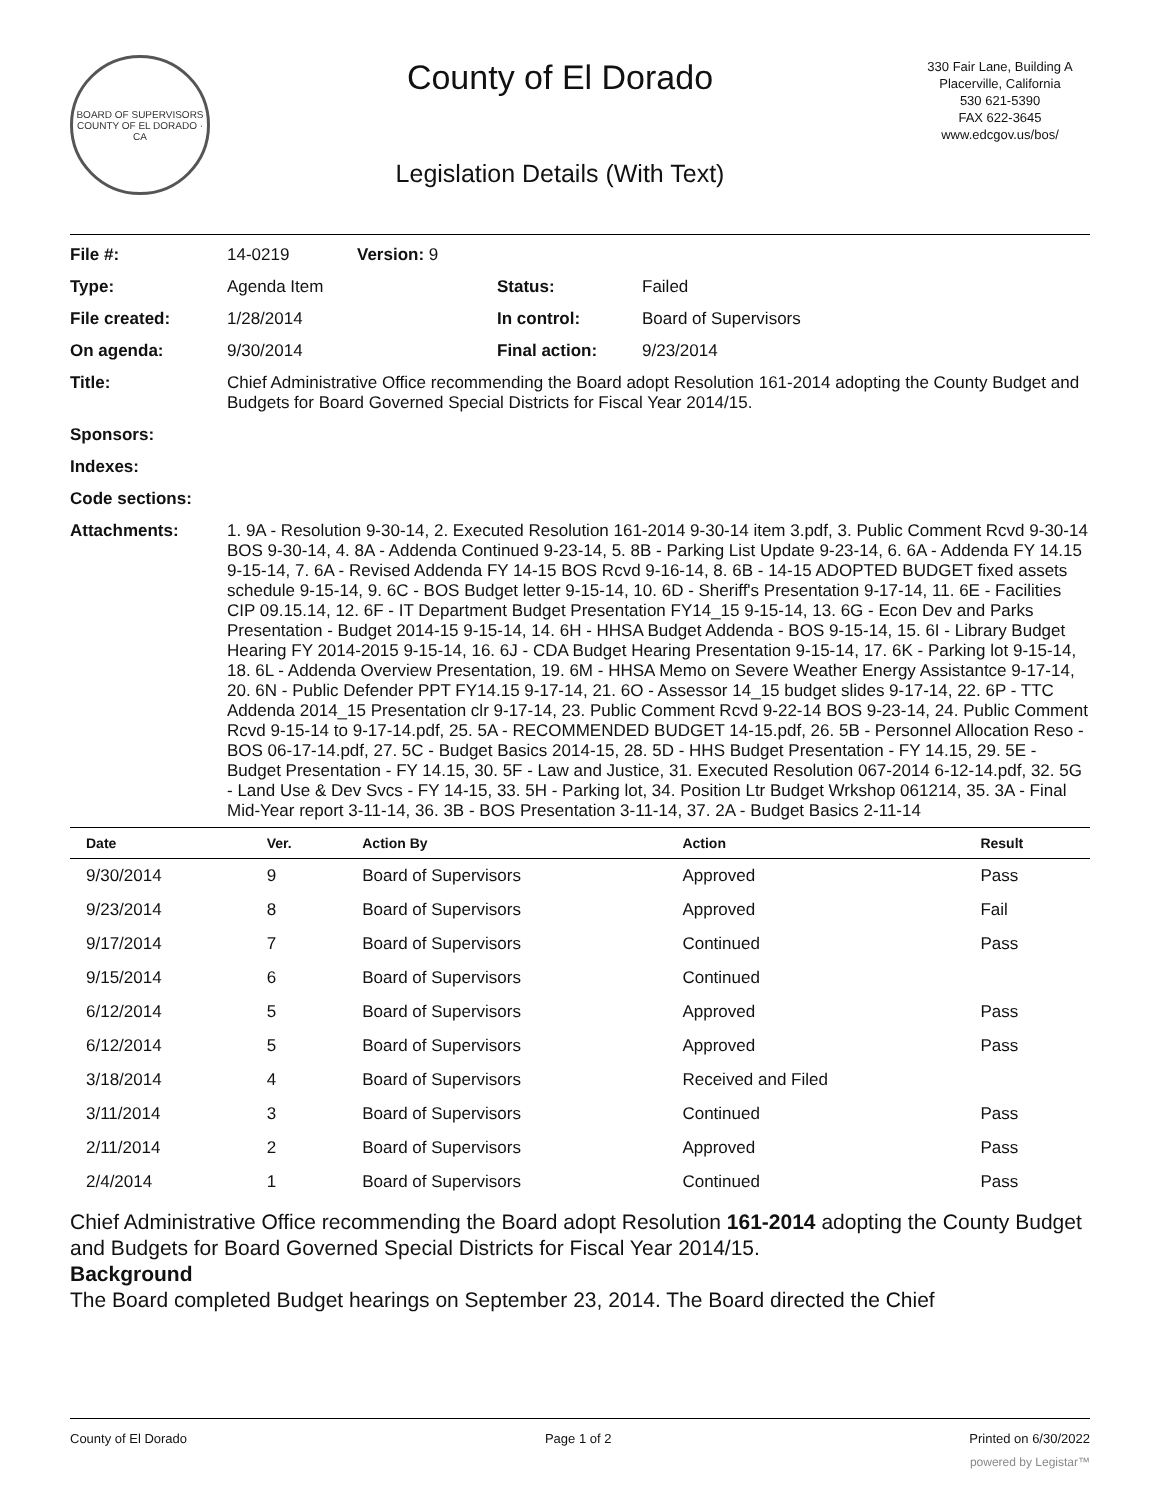BOARD OF SUPERVISORS
COUNTY OF EL DORADO · CA
County of El Dorado
Legislation Details (With Text)
330 Fair Lane, Building A
Placerville, California
530 621-5390
FAX 622-3645
www.edcgov.us/bos/
| File #: | 14-0219 | Version: 9 | |
| Type: | Agenda Item | | Status: Failed |
| File created: | 1/28/2014 | | In control: Board of Supervisors |
| On agenda: | 9/30/2014 | | Final action: 9/23/2014 |
| Title: | Chief Administrative Office recommending the Board adopt Resolution 161-2014 adopting the County Budget and Budgets for Board Governed Special Districts for Fiscal Year 2014/15. | | |
| Sponsors: | | | |
| Indexes: | | | |
| Code sections: | | | |
| Attachments: | 1. 9A - Resolution 9-30-14, 2. Executed Resolution 161-2014 9-30-14 item 3.pdf, 3. Public Comment Rcvd 9-30-14 BOS 9-30-14, 4. 8A - Addenda Continued 9-23-14, 5. 8B - Parking List Update 9-23-14, 6. 6A - Addenda FY 14.15 9-15-14, 7. 6A - Revised Addenda FY 14-15 BOS Rcvd 9-16-14, 8. 6B - 14-15 ADOPTED BUDGET fixed assets schedule 9-15-14, 9. 6C - BOS Budget letter 9-15-14, 10. 6D - Sheriff's Presentation 9-17-14, 11. 6E - Facilities CIP 09.15.14, 12. 6F - IT Department Budget Presentation FY14_15 9-15-14, 13. 6G - Econ Dev and Parks Presentation - Budget 2014-15 9-15-14, 14. 6H - HHSA Budget Addenda - BOS 9-15-14, 15. 6I - Library Budget Hearing FY 2014-2015 9-15-14, 16. 6J - CDA Budget Hearing Presentation 9-15-14, 17. 6K - Parking lot 9-15-14, 18. 6L - Addenda Overview Presentation, 19. 6M - HHSA Memo on Severe Weather Energy Assistantce 9-17-14, 20. 6N - Public Defender PPT FY14.15 9-17-14, 21. 6O - Assessor 14_15 budget slides 9-17-14, 22. 6P - TTC Addenda 2014_15 Presentation clr 9-17-14, 23. Public Comment Rcvd 9-22-14 BOS 9-23-14, 24. Public Comment Rcvd 9-15-14 to 9-17-14.pdf, 25. 5A - RECOMMENDED BUDGET 14-15.pdf, 26. 5B - Personnel Allocation Reso - BOS 06-17-14.pdf, 27. 5C - Budget Basics 2014-15, 28. 5D - HHS Budget Presentation - FY 14.15, 29. 5E - Budget Presentation - FY 14.15, 30. 5F - Law and Justice, 31. Executed Resolution 067-2014 6-12-14.pdf, 32. 5G - Land Use & Dev Svcs - FY 14-15, 33. 5H - Parking lot, 34. Position Ltr Budget Wrkshop 061214, 35. 3A - Final Mid-Year report 3-11-14, 36. 3B - BOS Presentation 3-11-14, 37. 2A - Budget Basics 2-11-14 | | |
| Date | Ver. | Action By | Action | Result |
| --- | --- | --- | --- | --- |
| 9/30/2014 | 9 | Board of Supervisors | Approved | Pass |
| 9/23/2014 | 8 | Board of Supervisors | Approved | Fail |
| 9/17/2014 | 7 | Board of Supervisors | Continued | Pass |
| 9/15/2014 | 6 | Board of Supervisors | Continued | |
| 6/12/2014 | 5 | Board of Supervisors | Approved | Pass |
| 6/12/2014 | 5 | Board of Supervisors | Approved | Pass |
| 3/18/2014 | 4 | Board of Supervisors | Received and Filed | |
| 3/11/2014 | 3 | Board of Supervisors | Continued | Pass |
| 2/11/2014 | 2 | Board of Supervisors | Approved | Pass |
| 2/4/2014 | 1 | Board of Supervisors | Continued | Pass |
Chief Administrative Office recommending the Board adopt Resolution 161-2014 adopting the County Budget and Budgets for Board Governed Special Districts for Fiscal Year 2014/15.
Background
The Board completed Budget hearings on September 23, 2014. The Board directed the Chief
County of El Dorado Page 1 of 2 Printed on 6/30/2022
powered by Legistar™